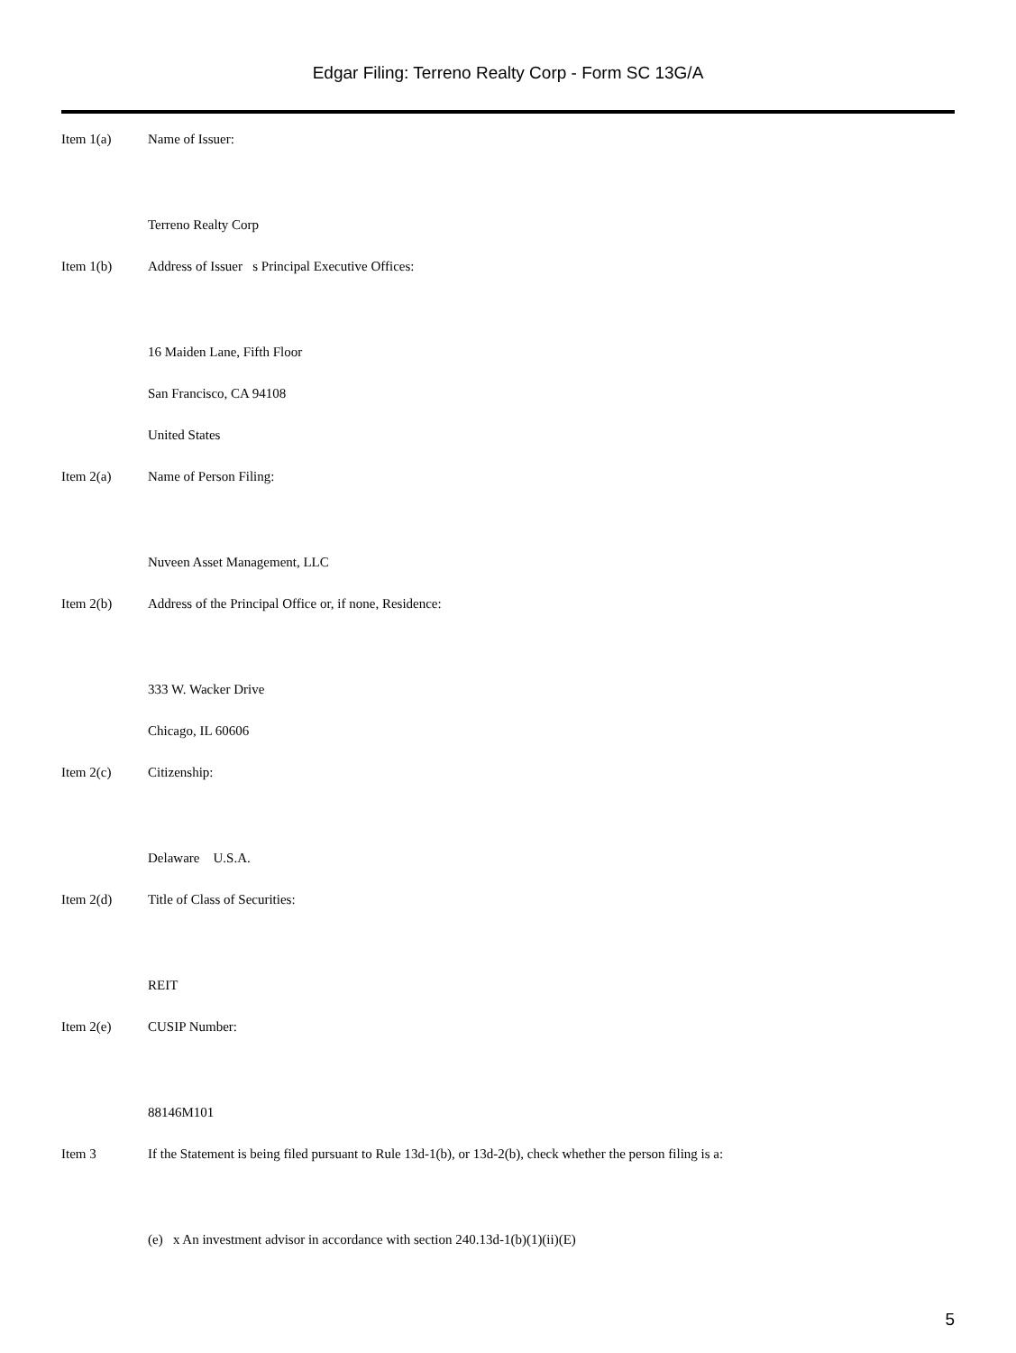Edgar Filing: Terreno Realty Corp - Form SC 13G/A
Item 1(a) Name of Issuer:
Terreno Realty Corp
Item 1(b) Address of Issuer s Principal Executive Offices:
16 Maiden Lane, Fifth Floor
San Francisco, CA 94108
United States
Item 2(a) Name of Person Filing:
Nuveen Asset Management, LLC
Item 2(b) Address of the Principal Office or, if none, Residence:
333 W. Wacker Drive
Chicago, IL 60606
Item 2(c) Citizenship:
Delaware U.S.A.
Item 2(d) Title of Class of Securities:
REIT
Item 2(e) CUSIP Number:
88146M101
Item 3 If the Statement is being filed pursuant to Rule 13d-1(b), or 13d-2(b), check whether the person filing is a:
(e) x An investment advisor in accordance with section 240.13d-1(b)(1)(ii)(E)
5